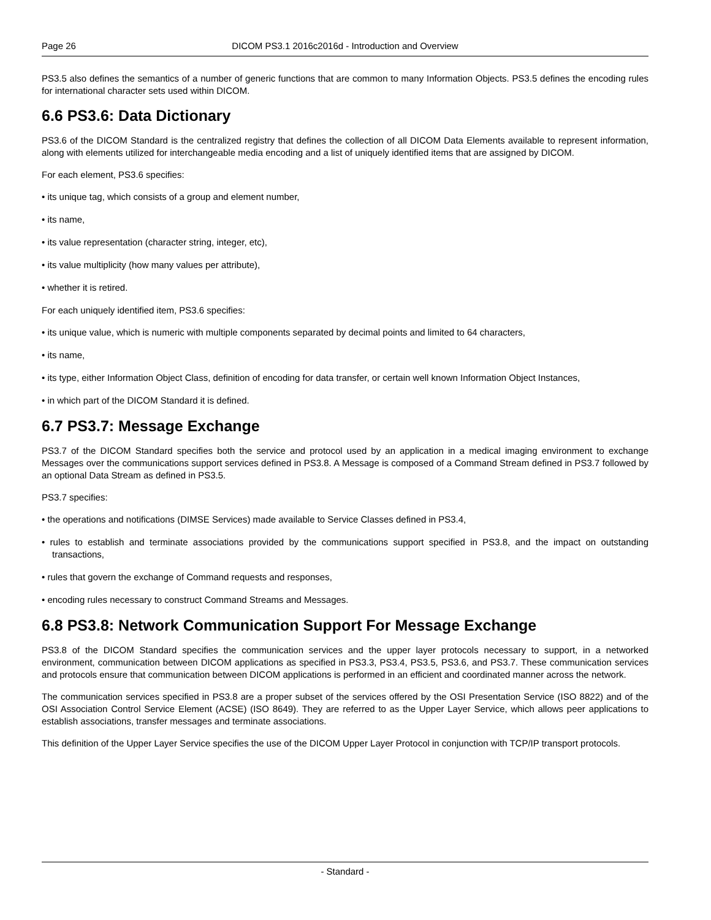Page 26 DICOM PS3.1 2016c2016d - Introduction and Overview
PS3.5 also defines the semantics of a number of generic functions that are common to many Information Objects. PS3.5 defines the encoding rules for international character sets used within DICOM.
6.6 PS3.6: Data Dictionary
PS3.6 of the DICOM Standard is the centralized registry that defines the collection of all DICOM Data Elements available to represent information, along with elements utilized for interchangeable media encoding and a list of uniquely identified items that are assigned by DICOM.
For each element, PS3.6 specifies:
• its unique tag, which consists of a group and element number,
• its name,
• its value representation (character string, integer, etc),
• its value multiplicity (how many values per attribute),
• whether it is retired.
For each uniquely identified item, PS3.6 specifies:
• its unique value, which is numeric with multiple components separated by decimal points and limited to 64 characters,
• its name,
• its type, either Information Object Class, definition of encoding for data transfer, or certain well known Information Object Instances,
• in which part of the DICOM Standard it is defined.
6.7 PS3.7: Message Exchange
PS3.7 of the DICOM Standard specifies both the service and protocol used by an application in a medical imaging environment to exchange Messages over the communications support services defined in PS3.8. A Message is composed of a Command Stream defined in PS3.7 followed by an optional Data Stream as defined in PS3.5.
PS3.7 specifies:
• the operations and notifications (DIMSE Services) made available to Service Classes defined in PS3.4,
• rules to establish and terminate associations provided by the communications support specified in PS3.8, and the impact on outstanding transactions,
• rules that govern the exchange of Command requests and responses,
• encoding rules necessary to construct Command Streams and Messages.
6.8 PS3.8: Network Communication Support For Message Exchange
PS3.8 of the DICOM Standard specifies the communication services and the upper layer protocols necessary to support, in a networked environment, communication between DICOM applications as specified in PS3.3, PS3.4, PS3.5, PS3.6, and PS3.7. These communication services and protocols ensure that communication between DICOM applications is performed in an efficient and coordinated manner across the network.
The communication services specified in PS3.8 are a proper subset of the services offered by the OSI Presentation Service (ISO 8822) and of the OSI Association Control Service Element (ACSE) (ISO 8649). They are referred to as the Upper Layer Service, which allows peer applications to establish associations, transfer messages and terminate associations.
This definition of the Upper Layer Service specifies the use of the DICOM Upper Layer Protocol in conjunction with TCP/IP transport protocols.
- Standard -